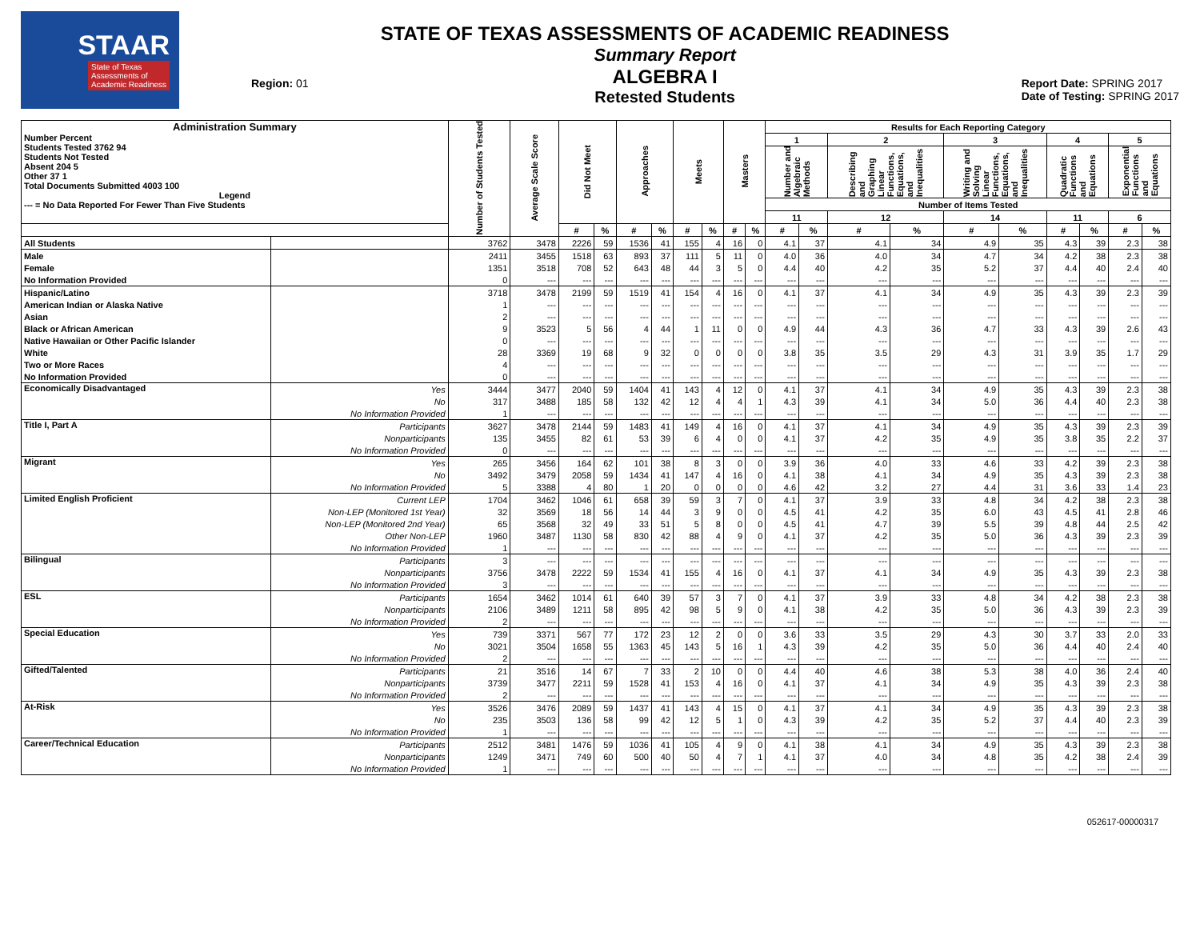STAAR
State of Texas
Assessments of
Academic Readiness
Region: 01
STATE OF TEXAS ASSESSMENTS OF ACADEMIC READINESS
Summary Report
ALGEBRA I
Retested Students
Report Date: SPRING 2017
Date of Testing: SPRING 2017
| Administration Summary Number Percent Students Tested 3762 94 Students Not Tested Absent 204 5 Other 37 1 Total Documents Submitted 4003 100 Legend --- = No Data Reported For Fewer Than Five Students | | Number of Students Tested | Average Scale Score | Did Not Meet | | Approaches | | Meets | | Masters | | Results for Each Reporting Category | | | | | | | | | |
| --- | --- | --- | --- | --- | --- | --- | --- | --- | --- | --- | --- | --- | --- | --- | --- | --- | --- | --- | --- | --- | --- |
| | | | | | | | | | | | | 1 | | 2 | | 3 | | 4 | | 5 | |
| | | | | | | | | | | | | Number and Algebraic Methods | | Describing and Graphing Linear Functions, Equations, and Inequalities | | Writing and Solving Linear Functions, Equations, and Inequalities | | Quadratic Functions and Equations | | Exponential Functions and Equations | |
| | | | | | | | | | | | | Number of Items Tested | | | | | | | | | |
| | | | | | | | | | | | | 11 | | 12 | | 14 | | 11 | | 6 | |
| | | | | # | % | # | % | # | % | # | % | # | % | # | % | # | % | # | % | # | % |
| All Students | | 3762 | 3478 | 2226 | 59 | 1536 | 41 | 155 | 4 | 16 | 0 | 4.1 | 37 | 4.1 | 34 | 4.9 | 35 | 4.3 | 39 | 2.3 | 38 |
| Male | | 2411 | 3455 | 1518 | 63 | 893 | 37 | 111 | 5 | 11 | 0 | 4.0 | 36 | 4.0 | 34 | 4.7 | 34 | 4.2 | 38 | 2.3 | 38 |
| Female | | 1351 | 3518 | 708 | 52 | 643 | 48 | 44 | 3 | 5 | 0 | 4.4 | 40 | 4.2 | 35 | 5.2 | 37 | 4.4 | 40 | 2.4 | 40 |
| No Information Provided | | 0 | --- | --- | --- | --- | --- | --- | --- | --- | --- | --- | --- | --- | --- | --- | --- | --- | --- | --- | --- |
| Hispanic/Latino | | 3718 | 3478 | 2199 | 59 | 1519 | 41 | 154 | 4 | 16 | 0 | 4.1 | 37 | 4.1 | 34 | 4.9 | 35 | 4.3 | 39 | 2.3 | 39 |
| American Indian or Alaska Native | | 1 | --- | --- | --- | --- | --- | --- | --- | --- | --- | --- | --- | --- | --- | --- | --- | --- | --- | --- | --- |
| Asian | | 2 | --- | --- | --- | --- | --- | --- | --- | --- | --- | --- | --- | --- | --- | --- | --- | --- | --- | --- | --- |
| Black or African American | | 9 | 3523 | 5 | 56 | 4 | 44 | 1 | 11 | 0 | 0 | 4.9 | 44 | 4.3 | 36 | 4.7 | 33 | 4.3 | 39 | 2.6 | 43 |
| Native Hawaiian or Other Pacific Islander | | 0 | --- | --- | --- | --- | --- | --- | --- | --- | --- | --- | --- | --- | --- | --- | --- | --- | --- | --- | --- |
| White | | 28 | 3369 | 19 | 68 | 9 | 32 | 0 | 0 | 0 | 0 | 3.8 | 35 | 3.5 | 29 | 4.3 | 31 | 3.9 | 35 | 1.7 | 29 |
| Two or More Races | | 4 | --- | --- | --- | --- | --- | --- | --- | --- | --- | --- | --- | --- | --- | --- | --- | --- | --- | --- | --- |
| No Information Provided | | 0 | --- | --- | --- | --- | --- | --- | --- | --- | --- | --- | --- | --- | --- | --- | --- | --- | --- | --- | --- |
| Economically Disadvantaged | Yes | 3444 | 3477 | 2040 | 59 | 1404 | 41 | 143 | 4 | 12 | 0 | 4.1 | 37 | 4.1 | 34 | 4.9 | 35 | 4.3 | 39 | 2.3 | 38 |
| | No | 317 | 3488 | 185 | 58 | 132 | 42 | 12 | 4 | 4 | 1 | 4.3 | 39 | 4.1 | 34 | 5.0 | 36 | 4.4 | 40 | 2.3 | 38 |
| | No Information Provided | 1 | --- | --- | --- | --- | --- | --- | --- | --- | --- | --- | --- | --- | --- | --- | --- | --- | --- | --- | --- |
| Title I, Part A | Participants | 3627 | 3478 | 2144 | 59 | 1483 | 41 | 149 | 4 | 16 | 0 | 4.1 | 37 | 4.1 | 34 | 4.9 | 35 | 4.3 | 39 | 2.3 | 39 |
| | Nonparticipants | 135 | 3455 | 82 | 61 | 53 | 39 | 6 | 4 | 0 | 0 | 4.1 | 37 | 4.2 | 35 | 4.9 | 35 | 3.8 | 35 | 2.2 | 37 |
| | No Information Provided | 0 | --- | --- | --- | --- | --- | --- | --- | --- | --- | --- | --- | --- | --- | --- | --- | --- | --- | --- | --- |
| Migrant | Yes | 265 | 3456 | 164 | 62 | 101 | 38 | 8 | 3 | 0 | 0 | 3.9 | 36 | 4.0 | 33 | 4.6 | 33 | 4.2 | 39 | 2.3 | 38 |
| | No | 3492 | 3479 | 2058 | 59 | 1434 | 41 | 147 | 4 | 16 | 0 | 4.1 | 38 | 4.1 | 34 | 4.9 | 35 | 4.3 | 39 | 2.3 | 38 |
| | No Information Provided | 5 | 3388 | 4 | 80 | 1 | 20 | 0 | 0 | 0 | 0 | 4.6 | 42 | 3.2 | 27 | 4.4 | 31 | 3.6 | 33 | 1.4 | 23 |
| Limited English Proficient | Current LEP | 1704 | 3462 | 1046 | 61 | 658 | 39 | 59 | 3 | 7 | 0 | 4.1 | 37 | 3.9 | 33 | 4.8 | 34 | 4.2 | 38 | 2.3 | 38 |
| | Non-LEP (Monitored 1st Year) | 32 | 3569 | 18 | 56 | 14 | 44 | 3 | 9 | 0 | 0 | 4.5 | 41 | 4.2 | 35 | 6.0 | 43 | 4.5 | 41 | 2.8 | 46 |
| | Non-LEP (Monitored 2nd Year) | 65 | 3568 | 32 | 49 | 33 | 51 | 5 | 8 | 0 | 0 | 4.5 | 41 | 4.7 | 39 | 5.5 | 39 | 4.8 | 44 | 2.5 | 42 |
| | Other Non-LEP | 1960 | 3487 | 1130 | 58 | 830 | 42 | 88 | 4 | 9 | 0 | 4.1 | 37 | 4.2 | 35 | 5.0 | 36 | 4.3 | 39 | 2.3 | 39 |
| | No Information Provided | 1 | --- | --- | --- | --- | --- | --- | --- | --- | --- | --- | --- | --- | --- | --- | --- | --- | --- | --- | --- |
| Bilingual | Participants | 3 | --- | --- | --- | --- | --- | --- | --- | --- | --- | --- | --- | --- | --- | --- | --- | --- | --- | --- | --- |
| | Nonparticipants | 3756 | 3478 | 2222 | 59 | 1534 | 41 | 155 | 4 | 16 | 0 | 4.1 | 37 | 4.1 | 34 | 4.9 | 35 | 4.3 | 39 | 2.3 | 38 |
| | No Information Provided | 3 | --- | --- | --- | --- | --- | --- | --- | --- | --- | --- | --- | --- | --- | --- | --- | --- | --- | --- | --- |
| ESL | Participants | 1654 | 3462 | 1014 | 61 | 640 | 39 | 57 | 3 | 7 | 0 | 4.1 | 37 | 3.9 | 33 | 4.8 | 34 | 4.2 | 38 | 2.3 | 38 |
| | Nonparticipants | 2106 | 3489 | 1211 | 58 | 895 | 42 | 98 | 5 | 9 | 0 | 4.1 | 38 | 4.2 | 35 | 5.0 | 36 | 4.3 | 39 | 2.3 | 39 |
| | No Information Provided | 2 | --- | --- | --- | --- | --- | --- | --- | --- | --- | --- | --- | --- | --- | --- | --- | --- | --- | --- | --- |
| Special Education | Yes | 739 | 3371 | 567 | 77 | 172 | 23 | 12 | 2 | 0 | 0 | 3.6 | 33 | 3.5 | 29 | 4.3 | 30 | 3.7 | 33 | 2.0 | 33 |
| | No | 3021 | 3504 | 1658 | 55 | 1363 | 45 | 143 | 5 | 16 | 1 | 4.3 | 39 | 4.2 | 35 | 5.0 | 36 | 4.4 | 40 | 2.4 | 40 |
| | No Information Provided | 2 | --- | --- | --- | --- | --- | --- | --- | --- | --- | --- | --- | --- | --- | --- | --- | --- | --- | --- | --- |
| Gifted/Talented | Participants | 21 | 3516 | 14 | 67 | 7 | 33 | 2 | 10 | 0 | 0 | 4.4 | 40 | 4.6 | 38 | 5.3 | 38 | 4.0 | 36 | 2.4 | 40 |
| | Nonparticipants | 3739 | 3477 | 2211 | 59 | 1528 | 41 | 153 | 4 | 16 | 0 | 4.1 | 37 | 4.1 | 34 | 4.9 | 35 | 4.3 | 39 | 2.3 | 38 |
| | No Information Provided | 2 | --- | --- | --- | --- | --- | --- | --- | --- | --- | --- | --- | --- | --- | --- | --- | --- | --- | --- | --- |
| At-Risk | Yes | 3526 | 3476 | 2089 | 59 | 1437 | 41 | 143 | 4 | 15 | 0 | 4.1 | 37 | 4.1 | 34 | 4.9 | 35 | 4.3 | 39 | 2.3 | 38 |
| | No | 235 | 3503 | 136 | 58 | 99 | 42 | 12 | 5 | 1 | 0 | 4.3 | 39 | 4.2 | 35 | 5.2 | 37 | 4.4 | 40 | 2.3 | 39 |
| | No Information Provided | 1 | --- | --- | --- | --- | --- | --- | --- | --- | --- | --- | --- | --- | --- | --- | --- | --- | --- | --- | --- |
| Career/Technical Education | Participants | 2512 | 3481 | 1476 | 59 | 1036 | 41 | 105 | 4 | 9 | 0 | 4.1 | 38 | 4.1 | 34 | 4.9 | 35 | 4.3 | 39 | 2.3 | 38 |
| | Nonparticipants | 1249 | 3471 | 749 | 60 | 500 | 40 | 50 | 4 | 7 | 1 | 4.1 | 37 | 4.0 | 34 | 4.8 | 35 | 4.2 | 38 | 2.4 | 39 |
| | No Information Provided | 1 | --- | --- | --- | --- | --- | --- | --- | --- | --- | --- | --- | --- | --- | --- | --- | --- | --- | --- | --- |
052617-00000317